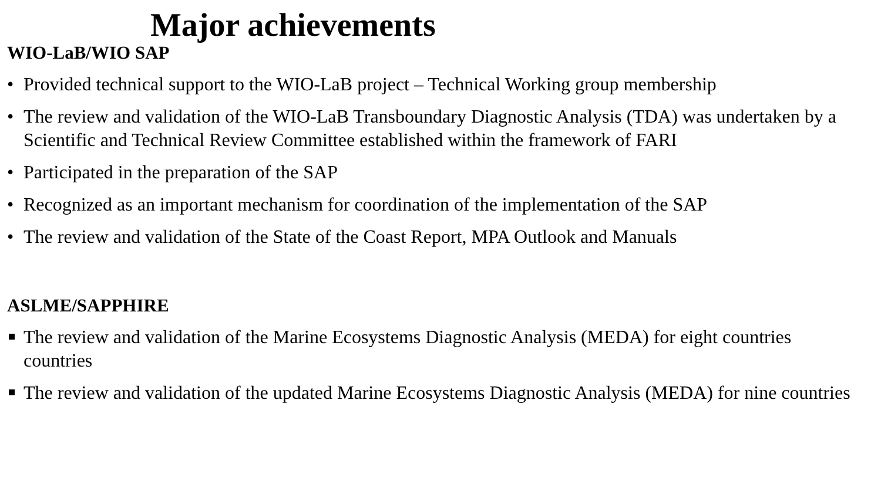Major achievements
WIO-LaB/WIO SAP
• Provided technical support to the WIO-LaB project – Technical Working group membership
• The review and validation of the WIO-LaB Transboundary Diagnostic Analysis (TDA) was undertaken by a Scientific and Technical Review Committee established within the framework of FARI
• Participated in the preparation of the SAP
• Recognized as an important mechanism for coordination of the implementation of the SAP
• The review and validation of the State of the Coast Report, MPA Outlook and Manuals
ASLME/SAPPHIRE
The review and validation of the Marine Ecosystems Diagnostic Analysis (MEDA) for eight countries countries
The review and validation of the updated Marine Ecosystems Diagnostic Analysis (MEDA) for nine countries